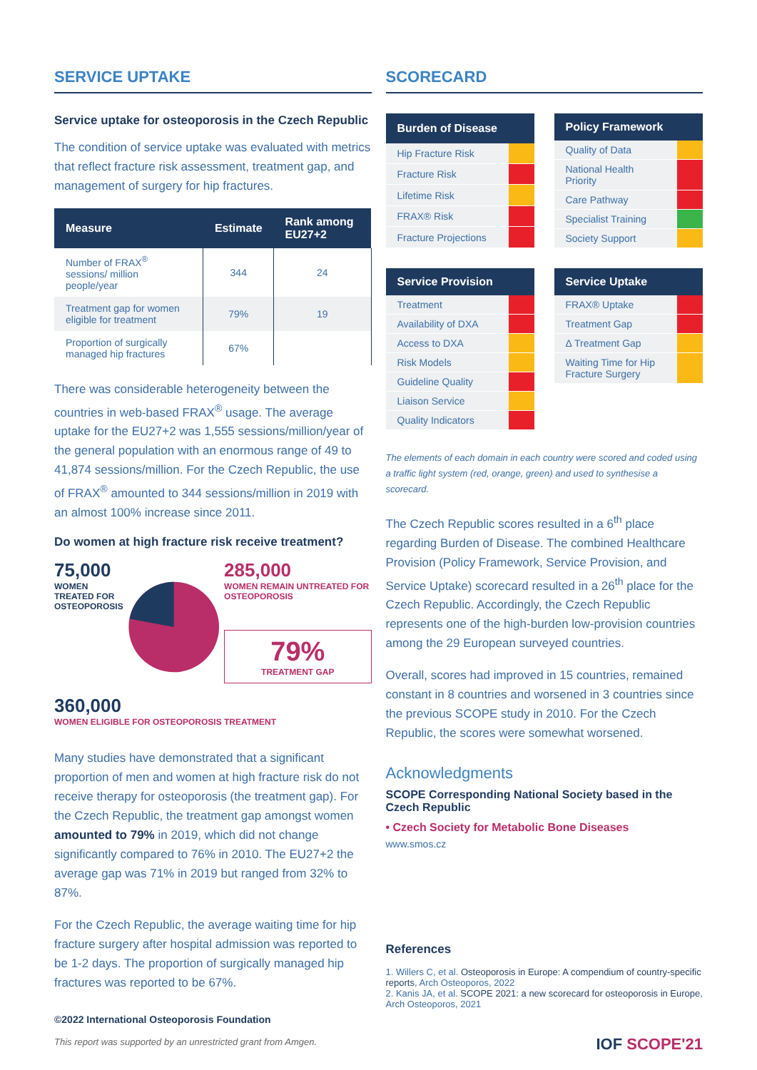SERVICE UPTAKE
Service uptake for osteoporosis in the Czech Republic
The condition of service uptake was evaluated with metrics that reflect fracture risk assessment, treatment gap, and management of surgery for hip fractures.
| Measure | Estimate | Rank among EU27+2 |
| --- | --- | --- |
| Number of FRAX<sup>®</sup> sessions/ million people/year | 344 | 24 |
| Treatment gap for women eligible for treatment | 79% | 19 |
| Proportion of surgically managed hip fractures | 67% | |
There was considerable heterogeneity between the countries in web-based FRAX<sup>®</sup> usage. The average uptake for the EU27+2 was 1,555 sessions/million/year of the general population with an enormous range of 49 to 41,874 sessions/million. For the Czech Republic, the use of FRAX<sup>®</sup> amounted to 344 sessions/million in 2019 with an almost 100% increase since 2011.
Do women at high fracture risk receive treatment?
75,000
WOMEN TREATED FOR OSTEOPOROSIS
285,000
WOMEN REMAIN UNTREATED FOR OSTEOPOROSIS
79%
TREATMENT GAP
360,000
WOMEN ELIGIBLE FOR OSTEOPOROSIS TREATMENT
Many studies have demonstrated that a significant proportion of men and women at high fracture risk do not receive therapy for osteoporosis (the treatment gap). For the Czech Republic, the treatment gap amongst women amounted to 79% in 2019, which did not change significantly compared to 76% in 2010. The EU27+2 the average gap was 71% in 2019 but ranged from 32% to 87%.
For the Czech Republic, the average waiting time for hip fracture surgery after hospital admission was reported to be 1-2 days. The proportion of surgically managed hip fractures was reported to be 67%.
©2022 International Osteoporosis Foundation
This report was supported by an unrestricted grant from Amgen.
SCORECARD
| Burden of Disease | |
| --- | --- |
| Hip Fracture Risk | |
| Fracture Risk | |
| Lifetime Risk | |
| FRAX® Risk | |
| Fracture Projections | |
| Policy Framework | |
| --- | --- |
| Quality of Data | |
| National Health Priority | |
| Care Pathway | |
| Specialist Training | |
| Society Support | |
| Service Provision | |
| --- | --- |
| Treatment | |
| Availability of DXA | |
| Access to DXA | |
| Risk Models | |
| Guideline Quality | |
| Liaison Service | |
| Quality Indicators | |
| Service Uptake | |
| --- | --- |
| FRAX® Uptake | |
| Treatment Gap | |
| Δ Treatment Gap | |
| Waiting Time for Hip Fracture Surgery | |
The elements of each domain in each country were scored and coded using a traffic light system (red, orange, green) and used to synthesise a scorecard.
The Czech Republic scores resulted in a 6<sup>th</sup> place regarding Burden of Disease. The combined Healthcare Provision (Policy Framework, Service Provision, and Service Uptake) scorecard resulted in a 26<sup>th</sup> place for the Czech Republic. Accordingly, the Czech Republic represents one of the high-burden low-provision countries among the 29 European surveyed countries.
Overall, scores had improved in 15 countries, remained constant in 8 countries and worsened in 3 countries since the previous SCOPE study in 2010. For the Czech Republic, the scores were somewhat worsened.
Acknowledgments
SCOPE Corresponding National Society based in the Czech Republic
• Czech Society for Metabolic Bone Diseases
www.smos.cz
References
1. Willers C, et al. Osteoporosis in Europe: A compendium of country-specific reports, Arch Osteoporos, 2022
2. Kanis JA, et al. SCOPE 2021: a new scorecard for osteoporosis in Europe, Arch Osteoporos, 2021
IOF SCOPE'21